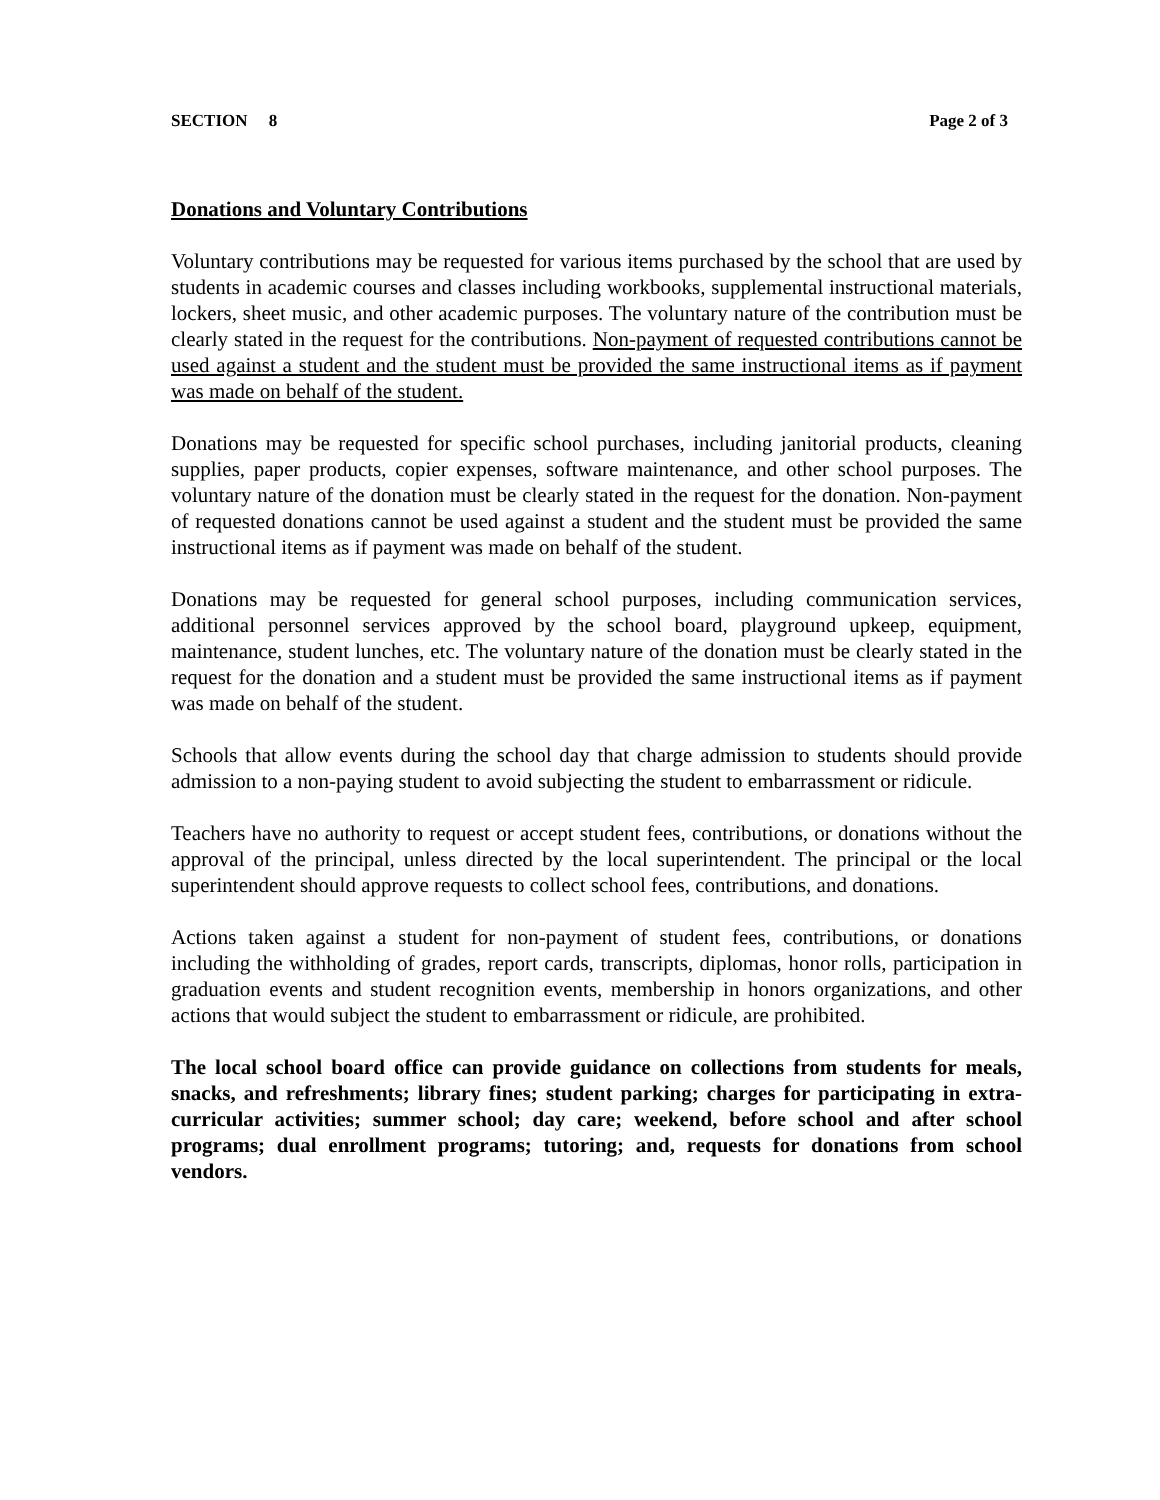SECTION 8 Page 2 of 3
Donations and Voluntary Contributions
Voluntary contributions may be requested for various items purchased by the school that are used by students in academic courses and classes including workbooks, supplemental instructional materials, lockers, sheet music, and other academic purposes. The voluntary nature of the contribution must be clearly stated in the request for the contributions. Non-payment of requested contributions cannot be used against a student and the student must be provided the same instructional items as if payment was made on behalf of the student.
Donations may be requested for specific school purchases, including janitorial products, cleaning supplies, paper products, copier expenses, software maintenance, and other school purposes. The voluntary nature of the donation must be clearly stated in the request for the donation. Non-payment of requested donations cannot be used against a student and the student must be provided the same instructional items as if payment was made on behalf of the student.
Donations may be requested for general school purposes, including communication services, additional personnel services approved by the school board, playground upkeep, equipment, maintenance, student lunches, etc. The voluntary nature of the donation must be clearly stated in the request for the donation and a student must be provided the same instructional items as if payment was made on behalf of the student.
Schools that allow events during the school day that charge admission to students should provide admission to a non-paying student to avoid subjecting the student to embarrassment or ridicule.
Teachers have no authority to request or accept student fees, contributions, or donations without the approval of the principal, unless directed by the local superintendent. The principal or the local superintendent should approve requests to collect school fees, contributions, and donations.
Actions taken against a student for non-payment of student fees, contributions, or donations including the withholding of grades, report cards, transcripts, diplomas, honor rolls, participation in graduation events and student recognition events, membership in honors organizations, and other actions that would subject the student to embarrassment or ridicule, are prohibited.
The local school board office can provide guidance on collections from students for meals, snacks, and refreshments; library fines; student parking; charges for participating in extra-curricular activities; summer school; day care; weekend, before school and after school programs; dual enrollment programs; tutoring; and, requests for donations from school vendors.